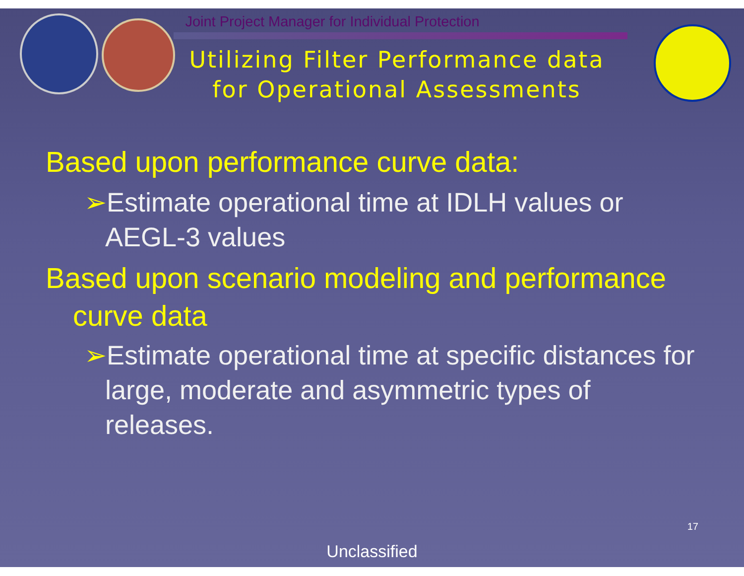Joint Project Manager for Individual Protection
Utilizing Filter Performance data
for Operational Assessments
Based upon performance curve data:
➢Estimate operational time at IDLH values or AEGL-3 values
Based upon scenario modeling and performance curve data
➢Estimate operational time at specific distances for large, moderate and asymmetric types of releases.
17
Unclassified